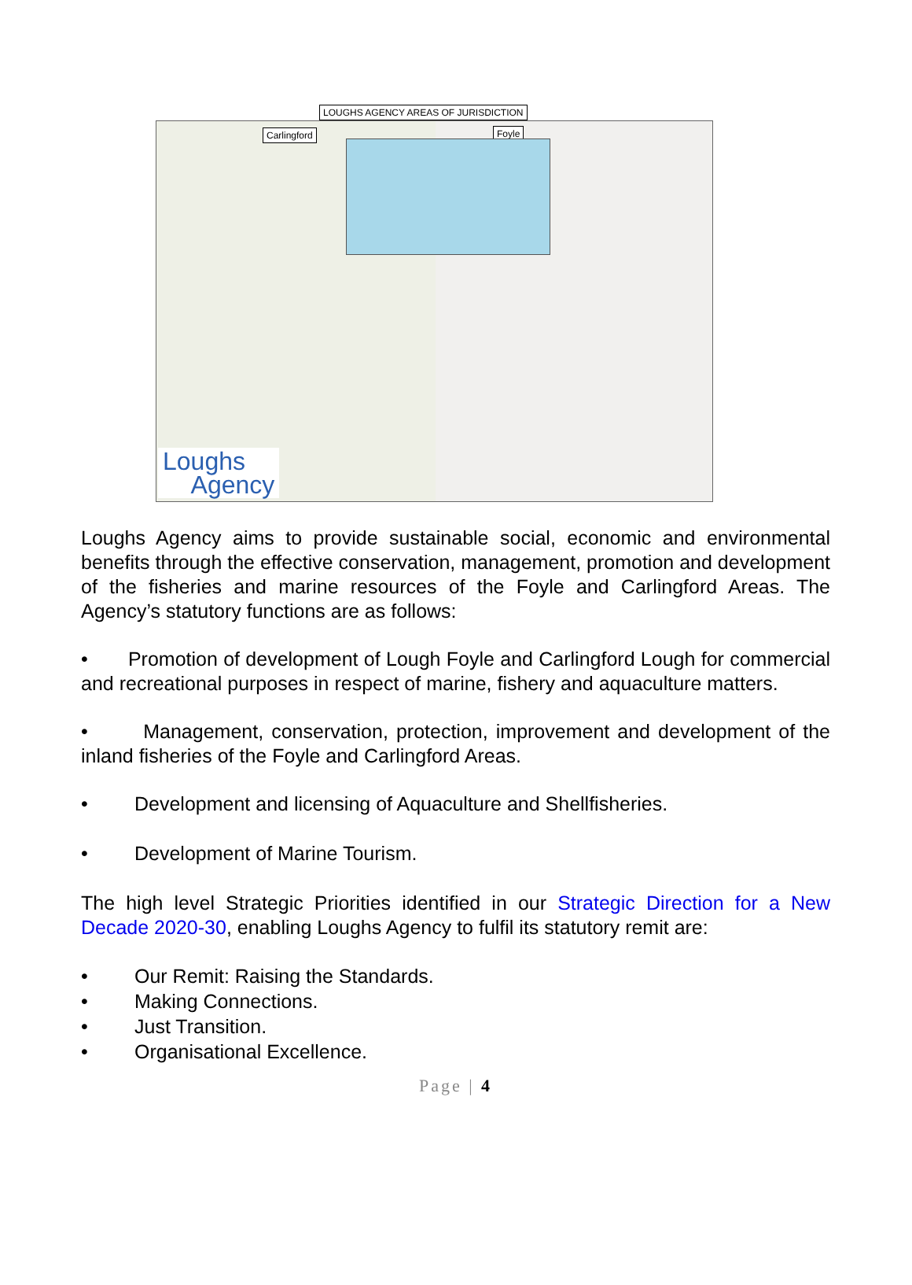LOUGHS AGENCY AREAS OF JURISDICTION
Carlingford
Loughs
Agency
Foyle
Loughs Agency aims to provide sustainable social, economic and environmental benefits through the effective conservation, management, promotion and development of the fisheries and marine resources of the Foyle and Carlingford Areas. The Agency’s statutory functions are as follows:
• Promotion of development of Lough Foyle and Carlingford Lough for commercial and recreational purposes in respect of marine, fishery and aquaculture matters.
• Management, conservation, protection, improvement and development of the inland fisheries of the Foyle and Carlingford Areas.
• Development and licensing of Aquaculture and Shellfisheries.
• Development of Marine Tourism.
The high level Strategic Priorities identified in our Strategic Direction for a New Decade 2020-30, enabling Loughs Agency to fulfil its statutory remit are:
• Our Remit: Raising the Standards.
• Making Connections.
• Just Transition.
• Organisational Excellence.
Page | 4